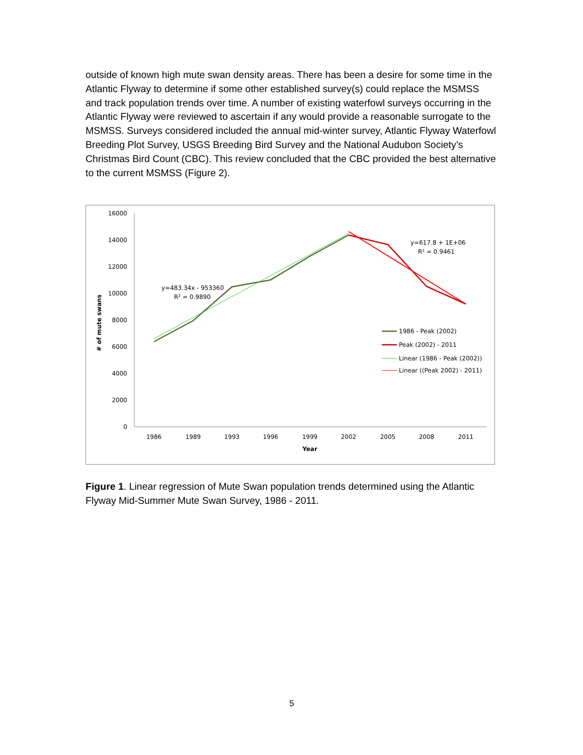outside of known high mute swan density areas. There has been a desire for some time in the Atlantic Flyway to determine if some other established survey(s) could replace the MSMSS and track population trends over time. A number of existing waterfowl surveys occurring in the Atlantic Flyway were reviewed to ascertain if any would provide a reasonable surrogate to the MSMSS. Surveys considered included the annual mid-winter survey, Atlantic Flyway Waterfowl Breeding Plot Survey, USGS Breeding Bird Survey and the National Audubon Society’s Christmas Bird Count (CBC). This review concluded that the CBC provided the best alternative to the current MSMSS (Figure 2).
16000
14000
12000
10000
8000
6000
4000
2000
0
# of mute swans
1986
1989
1993
1996
1999
2002
2005
2008
2011
Year
y=483.34x - 953360
R² = 0.9890
y=617.8 + 1E+06
R² = 0.9461
1986 - Peak (2002)
Peak (2002) - 2011
Linear (1986 - Peak (2002))
Linear ((Peak 2002) - 2011)
Figure 1. Linear regression of Mute Swan population trends determined using the Atlantic Flyway Mid-Summer Mute Swan Survey, 1986 - 2011.
5